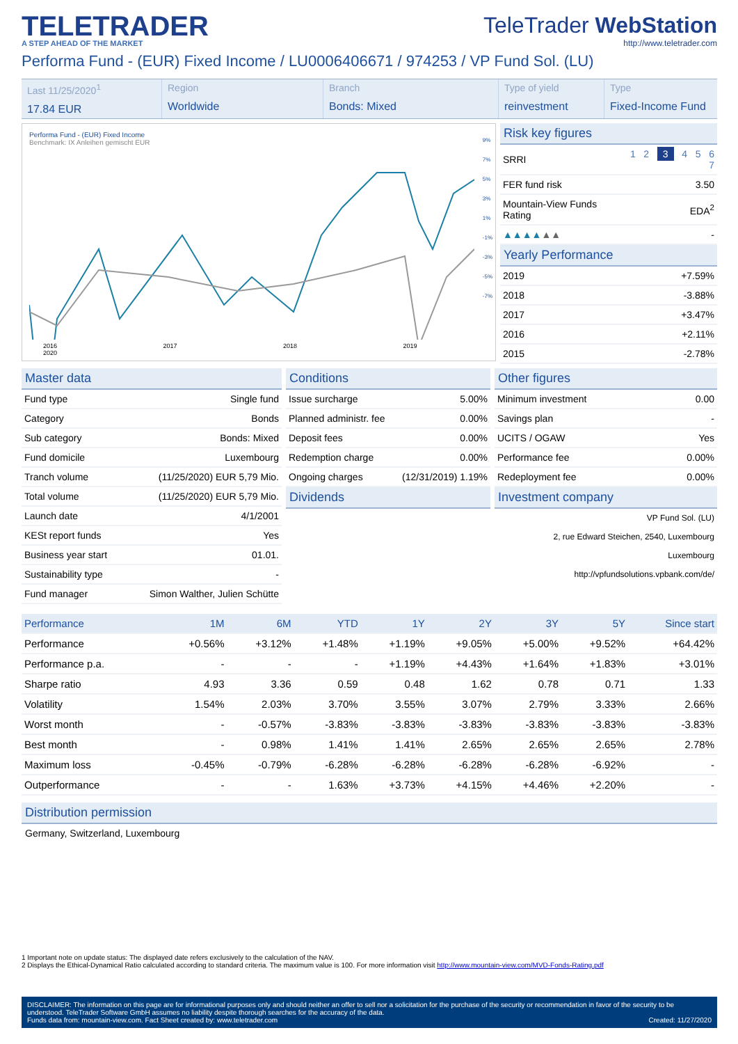TELETRADER
A STEP AHEAD OF THE MARKET
TeleTrader WebStation
http://www.teletrader.com
Performa Fund - (EUR) Fixed Income / LU0006406671 / 974253 / VP Fund Sol. (LU)
Last 11/25/2020<sup>1</sup>
17.84 EUR
Region
Worldwide
Branch
Bonds: Mixed
Type of yield
reinvestment
Type
Fixed-Income Fund
Performa Fund - (EUR) Fixed Income
Benchmark: IX Anleihen gemischt EUR
2016 2017 2018 2019 2020
9%
7%
5%
3%
1%
-1%
-3%
-5%
-7%
Risk key figures
| SRRI | 1 2 3 4 5 6 7 |
| FER fund risk | 3.50 |
| Mountain-View Funds Rating | EDA<sup>2</sup> |
| ▲▲▲▲ ▲▲ | - |
Yearly Performance
| 2019 | +7.59% |
| 2018 | -3.88% |
| 2017 | +3.47% |
| 2016 | +2.11% |
| 2015 | -2.78% |
Master data
| Fund type | Single fund |
| Category | Bonds |
| Sub category | Bonds: Mixed |
| Fund domicile | Luxembourg |
| Tranch volume | (11/25/2020) EUR 5,79 Mio. |
| Total volume | (11/25/2020) EUR 5,79 Mio. |
| Launch date | 4/1/2001 |
| KESt report funds | Yes |
| Business year start | 01.01. |
| Sustainability type | - |
| Fund manager | Simon Walther, Julien Schütte |
Conditions
| Issue surcharge | 5.00% |
| Planned administr. fee | 0.00% |
| Deposit fees | 0.00% |
| Redemption charge | 0.00% |
| Ongoing charges | (12/31/2019) 1.19% |
Dividends
Other figures
| Minimum investment | 0.00 |
| Savings plan | - |
| UCITS / OGAW | Yes |
| Performance fee | 0.00% |
| Redeployment fee | 0.00% |
Investment company
VP Fund Sol. (LU)
2, rue Edward Steichen, 2540, Luxembourg
Luxembourg
http://vpfundsolutions.vpbank.com/de/
| Performance | 1M | 6M | YTD | 1Y | 2Y | 3Y | 5Y | Since start |
| --- | --- | --- | --- | --- | --- | --- | --- | --- |
| Performance | +0.56% | +3.12% | +1.48% | +1.19% | +9.05% | +5.00% | +9.52% | +64.42% |
| Performance p.a. | - | - | - | +1.19% | +4.43% | +1.64% | +1.83% | +3.01% |
| Sharpe ratio | 4.93 | 3.36 | 0.59 | 0.48 | 1.62 | 0.78 | 0.71 | 1.33 |
| Volatility | 1.54% | 2.03% | 3.70% | 3.55% | 3.07% | 2.79% | 3.33% | 2.66% |
| Worst month | - | -0.57% | -3.83% | -3.83% | -3.83% | -3.83% | -3.83% | -3.83% |
| Best month | - | 0.98% | 1.41% | 1.41% | 2.65% | 2.65% | 2.65% | 2.78% |
| Maximum loss | -0.45% | -0.79% | -6.28% | -6.28% | -6.28% | -6.28% | -6.92% | - |
| Outperformance | - | - | 1.63% | +3.73% | +4.15% | +4.46% | +2.20% | - |
Distribution permission
Germany, Switzerland, Luxembourg
1 Important note on update status: The displayed date refers exclusively to the calculation of the NAV.
2 Displays the Ethical-Dynamical Ratio calculated according to standard criteria. The maximum value is 100. For more information visit http://www.mountain-view.com/MVD-Fonds-Rating.pdf
DISCLAIMER: The information on this page are for informational purposes only and should neither an offer to sell nor a solicitation for the purchase of the security or recommendation in favor of the security to be understood. TeleTrader Software GmbH assumes no liability despite thorough searches for the accuracy of the data.
Funds data from: mountain-view.com. Fact Sheet created by: www.teletrader.com Created: 11/27/2020